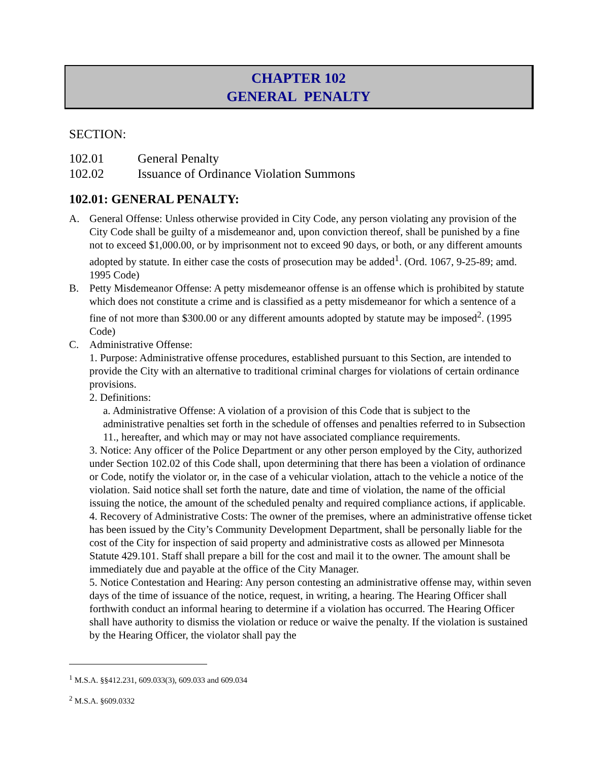CHAPTER 102
GENERAL PENALTY
SECTION:
102.01 General Penalty
102.02 Issuance of Ordinance Violation Summons
102.01: GENERAL PENALTY:
A. General Offense: Unless otherwise provided in City Code, any person violating any provision of the City Code shall be guilty of a misdemeanor and, upon conviction thereof, shall be punished by a fine not to exceed $1,000.00, or by imprisonment not to exceed 90 days, or both, or any different amounts adopted by statute. In either case the costs of prosecution may be added<sup>1</sup>. (Ord. 1067, 9-25-89; amd. 1995 Code)
B. Petty Misdemeanor Offense: A petty misdemeanor offense is an offense which is prohibited by statute which does not constitute a crime and is classified as a petty misdemeanor for which a sentence of a fine of not more than $300.00 or any different amounts adopted by statute may be imposed<sup>2</sup>. (1995 Code)
C. Administrative Offense:
1. Purpose: Administrative offense procedures, established pursuant to this Section, are intended to provide the City with an alternative to traditional criminal charges for violations of certain ordinance provisions.
2. Definitions:
a. Administrative Offense: A violation of a provision of this Code that is subject to the administrative penalties set forth in the schedule of offenses and penalties referred to in Subsection 11., hereafter, and which may or may not have associated compliance requirements.
3. Notice: Any officer of the Police Department or any other person employed by the City, authorized under Section 102.02 of this Code shall, upon determining that there has been a violation of ordinance or Code, notify the violator or, in the case of a vehicular violation, attach to the vehicle a notice of the violation. Said notice shall set forth the nature, date and time of violation, the name of the official issuing the notice, the amount of the scheduled penalty and required compliance actions, if applicable.
4. Recovery of Administrative Costs: The owner of the premises, where an administrative offense ticket has been issued by the City’s Community Development Department, shall be personally liable for the cost of the City for inspection of said property and administrative costs as allowed per Minnesota Statute 429.101. Staff shall prepare a bill for the cost and mail it to the owner. The amount shall be immediately due and payable at the office of the City Manager.
5. Notice Contestation and Hearing: Any person contesting an administrative offense may, within seven days of the time of issuance of the notice, request, in writing, a hearing. The Hearing Officer shall forthwith conduct an informal hearing to determine if a violation has occurred. The Hearing Officer shall have authority to dismiss the violation or reduce or waive the penalty. If the violation is sustained by the Hearing Officer, the violator shall pay the
<sup>1</sup> M.S.A. §§412.231, 609.033(3), 609.033 and 609.034
<sup>2</sup> M.S.A. §609.0332